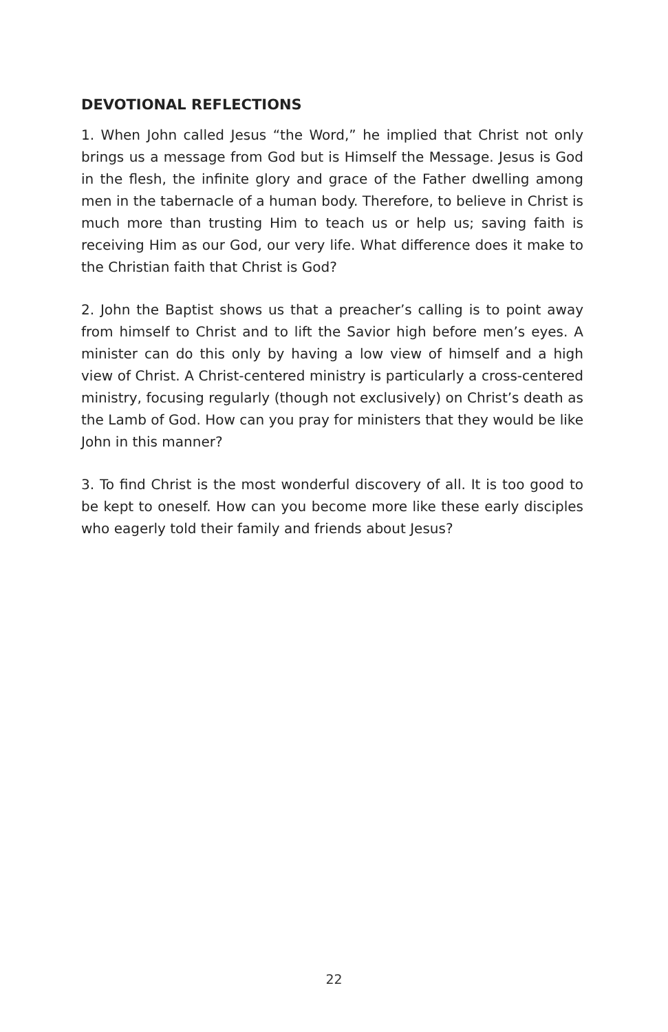DEVOTIONAL REFLECTIONS
1. When John called Jesus “the Word,” he implied that Christ not only brings us a message from God but is Himself the Message. Jesus is God in the flesh, the infinite glory and grace of the Father dwelling among men in the tabernacle of a human body. Therefore, to believe in Christ is much more than trusting Him to teach us or help us; saving faith is receiving Him as our God, our very life. What difference does it make to the Christian faith that Christ is God?
2. John the Baptist shows us that a preacher’s calling is to point away from himself to Christ and to lift the Savior high before men’s eyes. A minister can do this only by having a low view of himself and a high view of Christ. A Christ-centered ministry is particularly a cross-centered ministry, focusing regularly (though not exclusively) on Christ’s death as the Lamb of God. How can you pray for ministers that they would be like John in this manner?
3. To find Christ is the most wonderful discovery of all. It is too good to be kept to oneself. How can you become more like these early disciples who eagerly told their family and friends about Jesus?
22